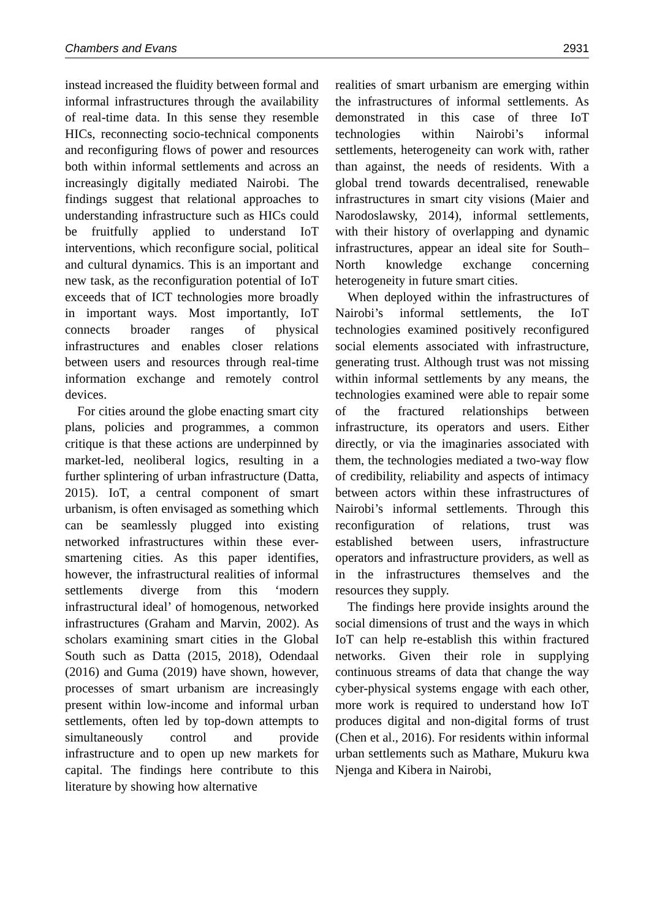Chambers and Evans 2931
instead increased the fluidity between formal and informal infrastructures through the availability of real-time data. In this sense they resemble HICs, reconnecting socio-technical components and reconfiguring flows of power and resources both within informal settlements and across an increasingly digitally mediated Nairobi. The findings suggest that relational approaches to understanding infrastructure such as HICs could be fruitfully applied to understand IoT interventions, which reconfigure social, political and cultural dynamics. This is an important and new task, as the reconfiguration potential of IoT exceeds that of ICT technologies more broadly in important ways. Most importantly, IoT connects broader ranges of physical infrastructures and enables closer relations between users and resources through real-time information exchange and remotely control devices.
For cities around the globe enacting smart city plans, policies and programmes, a common critique is that these actions are underpinned by market-led, neoliberal logics, resulting in a further splintering of urban infrastructure (Datta, 2015). IoT, a central component of smart urbanism, is often envisaged as something which can be seamlessly plugged into existing networked infrastructures within these ever-smartening cities. As this paper identifies, however, the infrastructural realities of informal settlements diverge from this ‘modern infrastructural ideal’ of homogenous, networked infrastructures (Graham and Marvin, 2002). As scholars examining smart cities in the Global South such as Datta (2015, 2018), Odendaal (2016) and Guma (2019) have shown, however, processes of smart urbanism are increasingly present within low-income and informal urban settlements, often led by top-down attempts to simultaneously control and provide infrastructure and to open up new markets for capital. The findings here contribute to this literature by showing how alternative
realities of smart urbanism are emerging within the infrastructures of informal settlements. As demonstrated in this case of three IoT technologies within Nairobi’s informal settlements, heterogeneity can work with, rather than against, the needs of residents. With a global trend towards decentralised, renewable infrastructures in smart city visions (Maier and Narodoslawsky, 2014), informal settlements, with their history of overlapping and dynamic infrastructures, appear an ideal site for South–North knowledge exchange concerning heterogeneity in future smart cities.
When deployed within the infrastructures of Nairobi’s informal settlements, the IoT technologies examined positively reconfigured social elements associated with infrastructure, generating trust. Although trust was not missing within informal settlements by any means, the technologies examined were able to repair some of the fractured relationships between infrastructure, its operators and users. Either directly, or via the imaginaries associated with them, the technologies mediated a two-way flow of credibility, reliability and aspects of intimacy between actors within these infrastructures of Nairobi’s informal settlements. Through this reconfiguration of relations, trust was established between users, infrastructure operators and infrastructure providers, as well as in the infrastructures themselves and the resources they supply.
The findings here provide insights around the social dimensions of trust and the ways in which IoT can help re-establish this within fractured networks. Given their role in supplying continuous streams of data that change the way cyber-physical systems engage with each other, more work is required to understand how IoT produces digital and non-digital forms of trust (Chen et al., 2016). For residents within informal urban settlements such as Mathare, Mukuru kwa Njenga and Kibera in Nairobi,